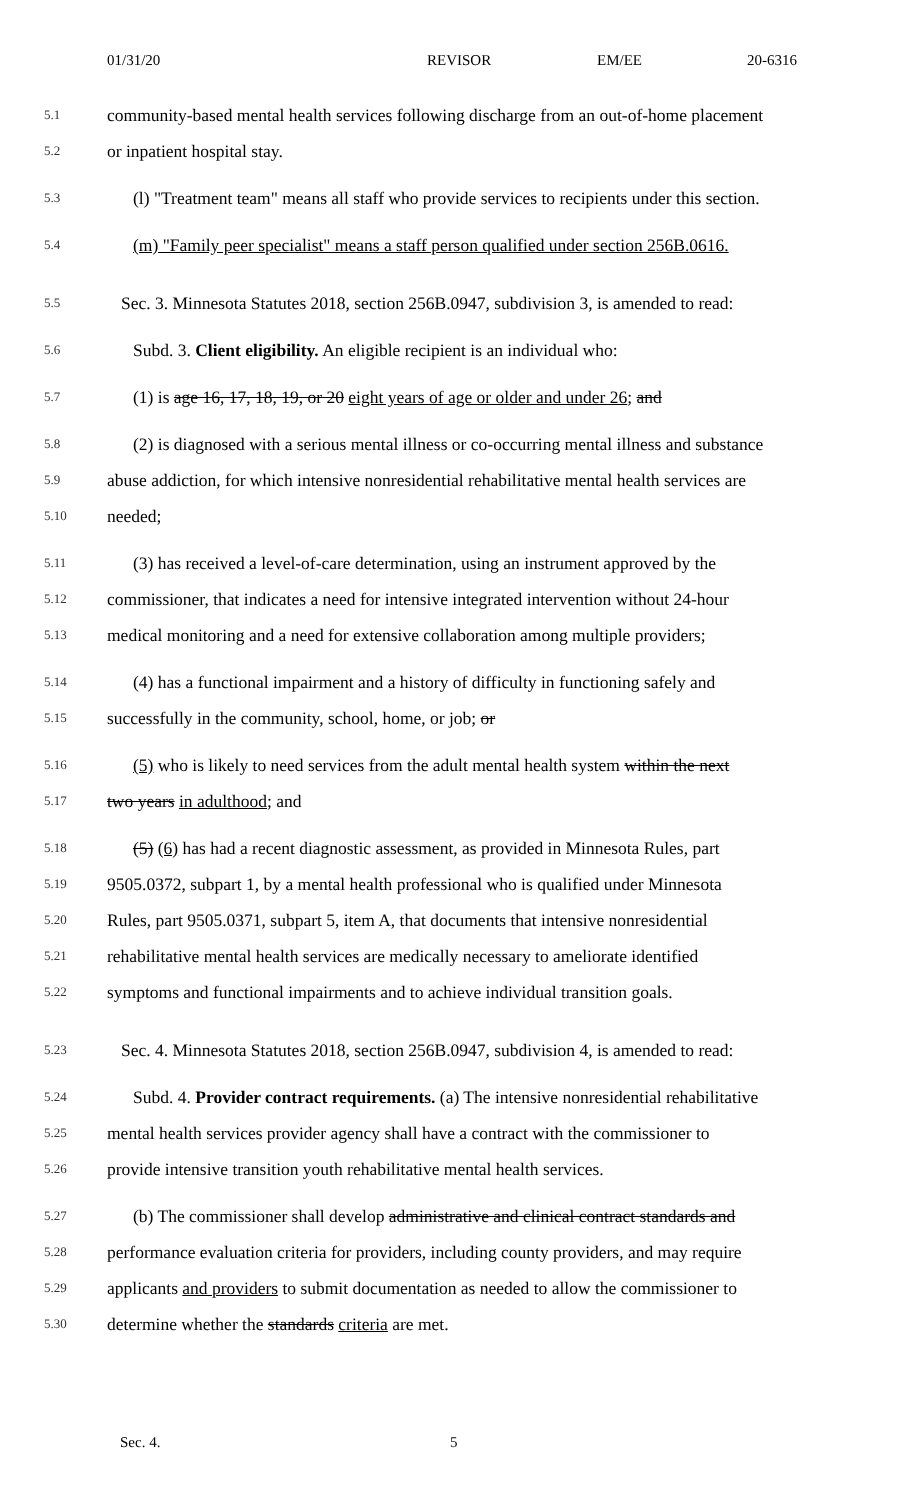01/31/20 REVISOR EM/EE 20-6316
5.1 community-based mental health services following discharge from an out-of-home placement
5.2 or inpatient hospital stay.
5.3 (l) "Treatment team" means all staff who provide services to recipients under this section.
5.4 (m) "Family peer specialist" means a staff person qualified under section 256B.0616.
5.5 Sec. 3. Minnesota Statutes 2018, section 256B.0947, subdivision 3, is amended to read:
5.6 Subd. 3. Client eligibility. An eligible recipient is an individual who:
5.7 (1) is age 16, 17, 18, 19, or 20 eight years of age or older and under 26; and
5.8 (2) is diagnosed with a serious mental illness or co-occurring mental illness and substance
5.9 abuse addiction, for which intensive nonresidential rehabilitative mental health services are
5.10 needed;
5.11 (3) has received a level-of-care determination, using an instrument approved by the
5.12 commissioner, that indicates a need for intensive integrated intervention without 24-hour
5.13 medical monitoring and a need for extensive collaboration among multiple providers;
5.14 (4) has a functional impairment and a history of difficulty in functioning safely and
5.15 successfully in the community, school, home, or job; or
5.16 (5) who is likely to need services from the adult mental health system within the next
5.17 two years in adulthood; and
5.18 (5) (6) has had a recent diagnostic assessment, as provided in Minnesota Rules, part
5.19 9505.0372, subpart 1, by a mental health professional who is qualified under Minnesota
5.20 Rules, part 9505.0371, subpart 5, item A, that documents that intensive nonresidential
5.21 rehabilitative mental health services are medically necessary to ameliorate identified
5.22 symptoms and functional impairments and to achieve individual transition goals.
5.23 Sec. 4. Minnesota Statutes 2018, section 256B.0947, subdivision 4, is amended to read:
5.24 Subd. 4. Provider contract requirements. (a) The intensive nonresidential rehabilitative
5.25 mental health services provider agency shall have a contract with the commissioner to
5.26 provide intensive transition youth rehabilitative mental health services.
5.27 (b) The commissioner shall develop administrative and clinical contract standards and
5.28 performance evaluation criteria for providers, including county providers, and may require
5.29 applicants and providers to submit documentation as needed to allow the commissioner to
5.30 determine whether the standards criteria are met.
Sec. 4. 5